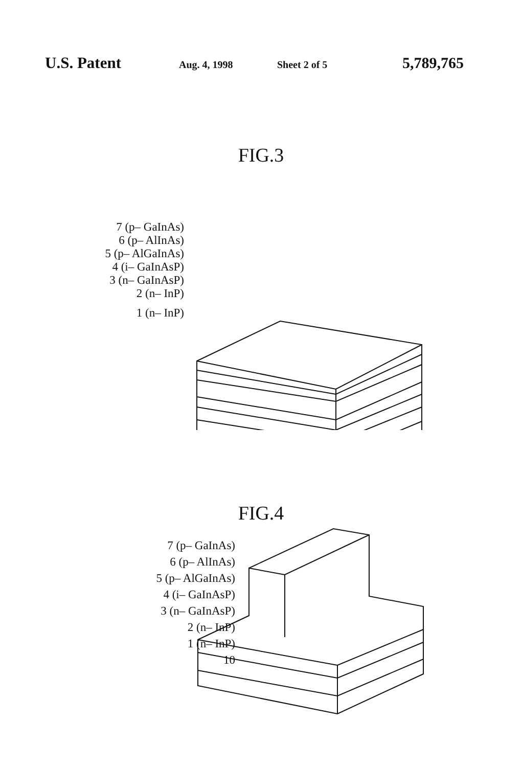U.S. Patent Aug. 4, 1998 Sheet 2 of 5 5,789,765
FIG.3
7 (p– GaInAs)
6 (p– AlInAs)
5 (p– AlGaInAs)
4 (i– GaInAsP)
3 (n– GaInAsP)
2 (n– InP)
1 (n– InP)
FIG.4
7 (p– GaInAs)
6 (p– AlInAs)
5 (p– AlGaInAs)
4 (i– GaInAsP)
3 (n– GaInAsP)
2 (n– InP)
1 (n– InP)
10